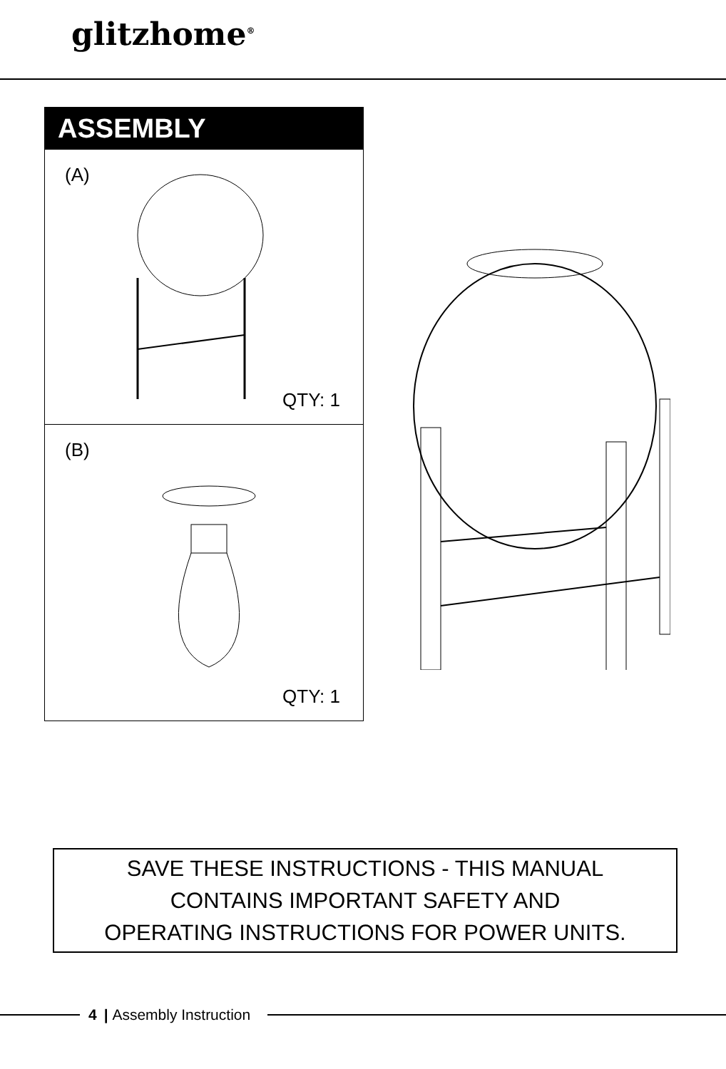glitzhome<sup>®</sup>
ASSEMBLY
(A)
QTY: 1
(B)
QTY: 1
SAVE THESE INSTRUCTIONS - THIS MANUAL
CONTAINS IMPORTANT SAFETY AND
OPERATING INSTRUCTIONS FOR POWER UNITS.
4 | Assembly Instruction